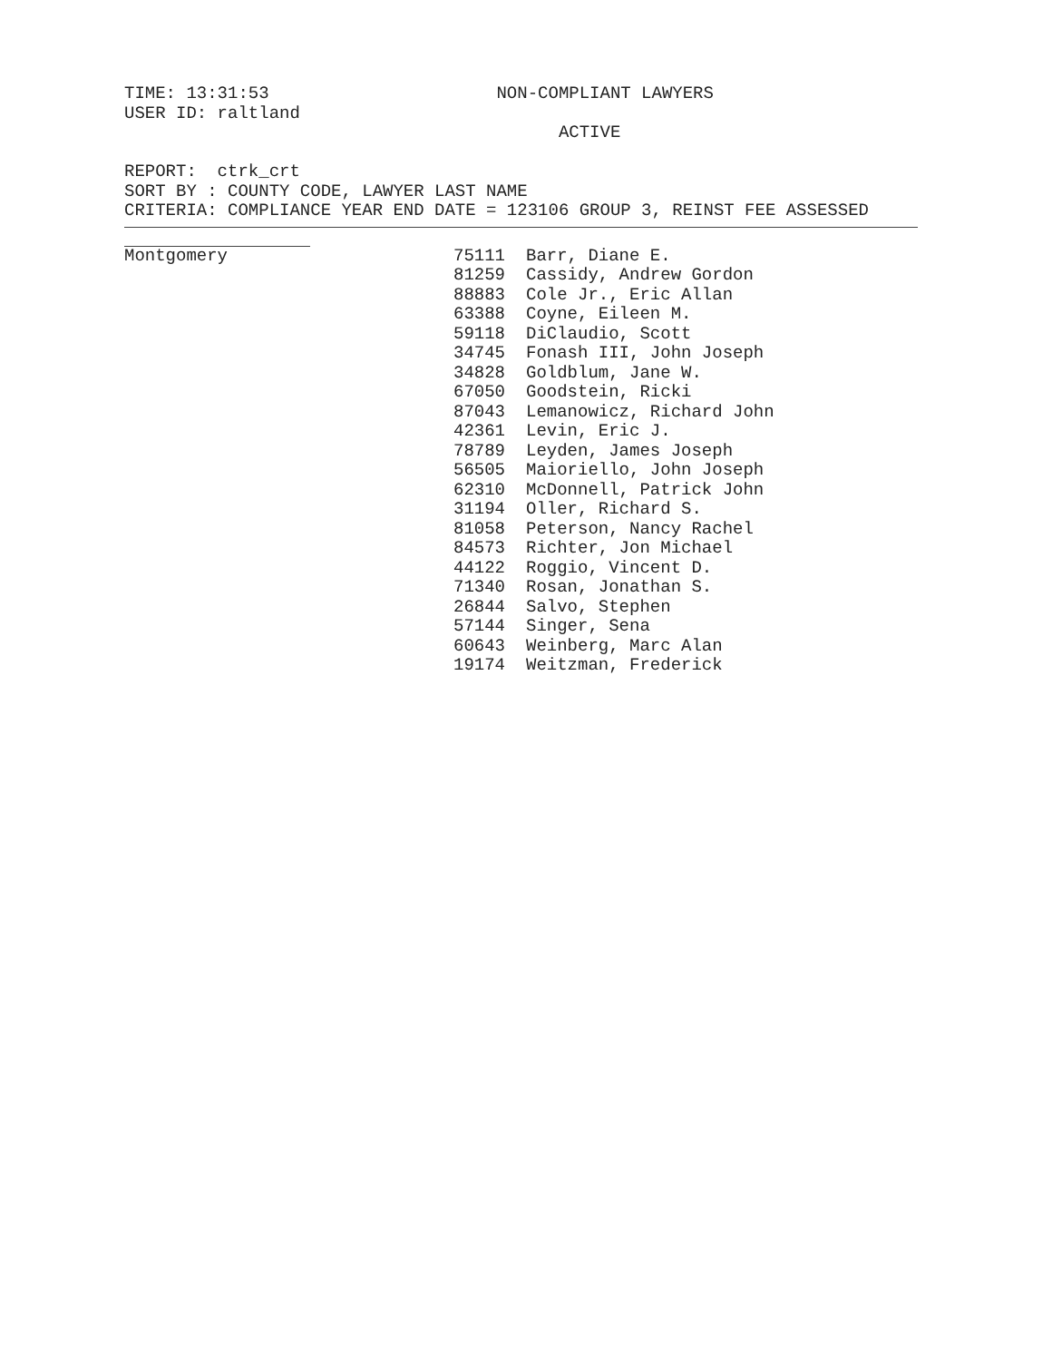TIME: 13:31:53 NON-COMPLIANT LAWYERS
USER ID: raltland
ACTIVE
REPORT: ctrk_crt
SORT BY : COUNTY CODE, LAWYER LAST NAME
CRITERIA: COMPLIANCE YEAR END DATE = 123106 GROUP 3, REINST FEE ASSESSED
| Montgomery | 75111 | Barr, Diane E. |
| | 81259 | Cassidy, Andrew Gordon |
| | 88883 | Cole Jr., Eric Allan |
| | 63388 | Coyne, Eileen M. |
| | 59118 | DiClaudio, Scott |
| | 34745 | Fonash III, John Joseph |
| | 34828 | Goldblum, Jane W. |
| | 67050 | Goodstein, Ricki |
| | 87043 | Lemanowicz, Richard John |
| | 42361 | Levin, Eric J. |
| | 78789 | Leyden, James Joseph |
| | 56505 | Maioriello, John Joseph |
| | 62310 | McDonnell, Patrick John |
| | 31194 | Oller, Richard S. |
| | 81058 | Peterson, Nancy Rachel |
| | 84573 | Richter, Jon Michael |
| | 44122 | Roggio, Vincent D. |
| | 71340 | Rosan, Jonathan S. |
| | 26844 | Salvo, Stephen |
| | 57144 | Singer, Sena |
| | 60643 | Weinberg, Marc Alan |
| | 19174 | Weitzman, Frederick |